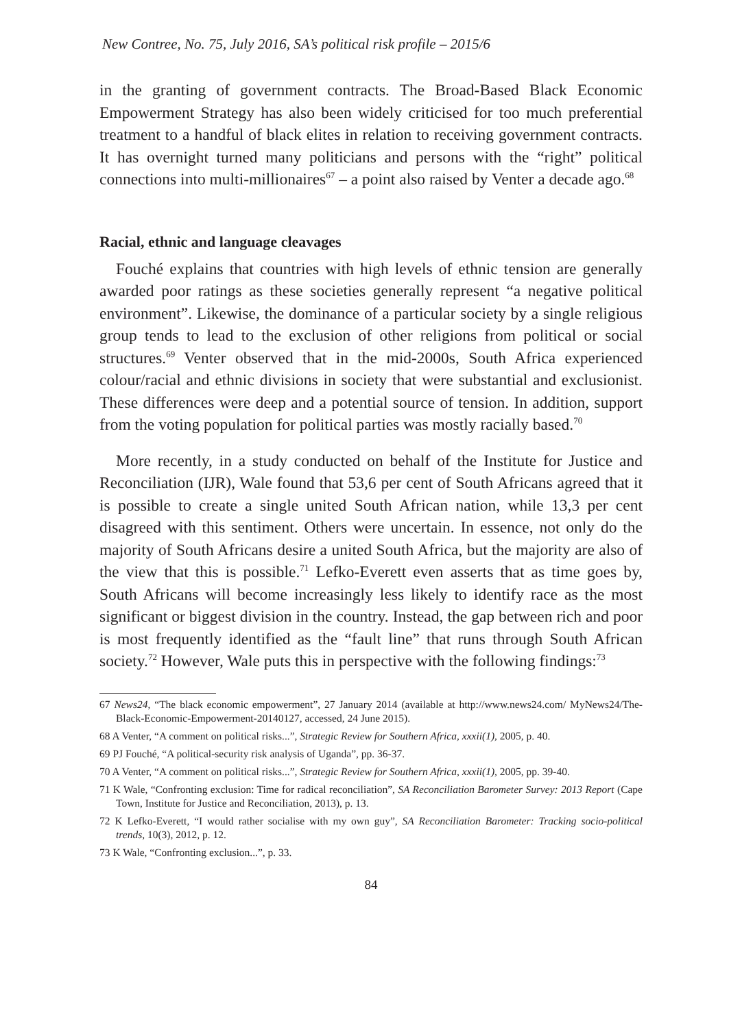New Contree, No. 75, July 2016, SA’s political risk profile – 2015/6
in the granting of government contracts. The Broad-Based Black Economic Empowerment Strategy has also been widely criticised for too much preferential treatment to a handful of black elites in relation to receiving government contracts. It has overnight turned many politicians and persons with the “right” political connections into multi-millionaires<sup>67</sup> – a point also raised by Venter a decade ago.<sup>68</sup>
Racial, ethnic and language cleavages
Fouché explains that countries with high levels of ethnic tension are generally awarded poor ratings as these societies generally represent “a negative political environment”. Likewise, the dominance of a particular society by a single religious group tends to lead to the exclusion of other religions from political or social structures.<sup>69</sup> Venter observed that in the mid-2000s, South Africa experienced colour/racial and ethnic divisions in society that were substantial and exclusionist. These differences were deep and a potential source of tension. In addition, support from the voting population for political parties was mostly racially based.<sup>70</sup>
More recently, in a study conducted on behalf of the Institute for Justice and Reconciliation (IJR), Wale found that 53,6 per cent of South Africans agreed that it is possible to create a single united South African nation, while 13,3 per cent disagreed with this sentiment. Others were uncertain. In essence, not only do the majority of South Africans desire a united South Africa, but the majority are also of the view that this is possible.<sup>71</sup> Lefko-Everett even asserts that as time goes by, South Africans will become increasingly less likely to identify race as the most significant or biggest division in the country. Instead, the gap between rich and poor is most frequently identified as the “fault line” that runs through South African society.<sup>72</sup> However, Wale puts this in perspective with the following findings:<sup>73</sup>
67 News24, “The black economic empowerment”, 27 January 2014 (available at http://www.news24.com/ MyNews24/The-Black-Economic-Empowerment-20140127, accessed, 24 June 2015).
68 A Venter, “A comment on political risks...”, Strategic Review for Southern Africa, xxxii(1), 2005, p. 40.
69 PJ Fouché, “A political-security risk analysis of Uganda”, pp. 36-37.
70 A Venter, “A comment on political risks...”, Strategic Review for Southern Africa, xxxii(1), 2005, pp. 39-40.
71 K Wale, “Confronting exclusion: Time for radical reconciliation”, SA Reconciliation Barometer Survey: 2013 Report (Cape Town, Institute for Justice and Reconciliation, 2013), p. 13.
72 K Lefko-Everett, “I would rather socialise with my own guy”, SA Reconciliation Barometer: Tracking socio-political trends, 10(3), 2012, p. 12.
73 K Wale, “Confronting exclusion...”, p. 33.
84